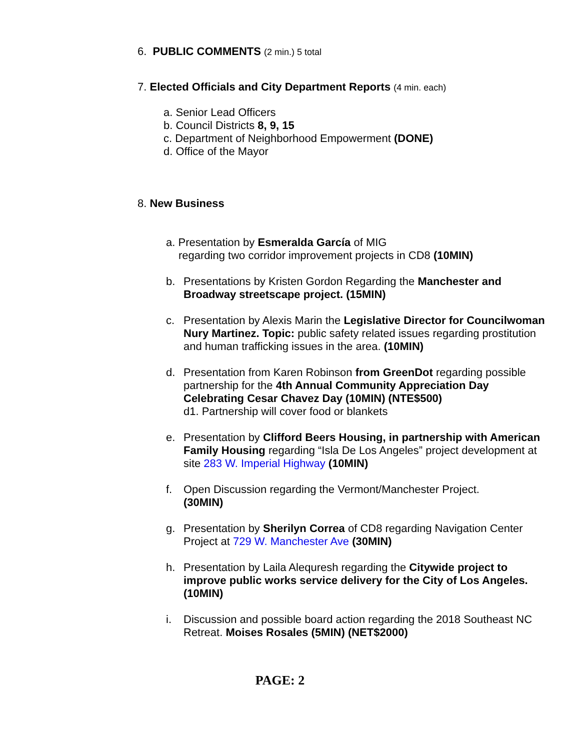6. PUBLIC COMMENTS (2 min.) 5 total
7. Elected Officials and City Department Reports (4 min. each)
a. Senior Lead Officers
b. Council Districts 8, 9, 15
c. Department of Neighborhood Empowerment (DONE)
d. Office of the Mayor
8. New Business
a. Presentation by Esmeralda García of MIG
regarding two corridor improvement projects in CD8 (10MIN)
b. Presentations by Kristen Gordon Regarding the Manchester and Broadway streetscape project. (15MIN)
c. Presentation by Alexis Marin the Legislative Director for Councilwoman Nury Martinez. Topic: public safety related issues regarding prostitution and human trafficking issues in the area. (10MIN)
d. Presentation from Karen Robinson from GreenDot regarding possible partnership for the 4th Annual Community Appreciation Day Celebrating Cesar Chavez Day (10MIN) (NTE$500)
d1. Partnership will cover food or blankets
e. Presentation by Clifford Beers Housing, in partnership with American Family Housing regarding “Isla De Los Angeles” project development at site 283 W. Imperial Highway (10MIN)
f. Open Discussion regarding the Vermont/Manchester Project.
(30MIN)
g. Presentation by Sherilyn Correa of CD8 regarding Navigation Center Project at 729 W. Manchester Ave (30MIN)
h. Presentation by Laila Alequresh regarding the Citywide project to improve public works service delivery for the City of Los Angeles. (10MIN)
i. Discussion and possible board action regarding the 2018 Southeast NC Retreat. Moises Rosales (5MIN) (NET$2000)
PAGE: 2